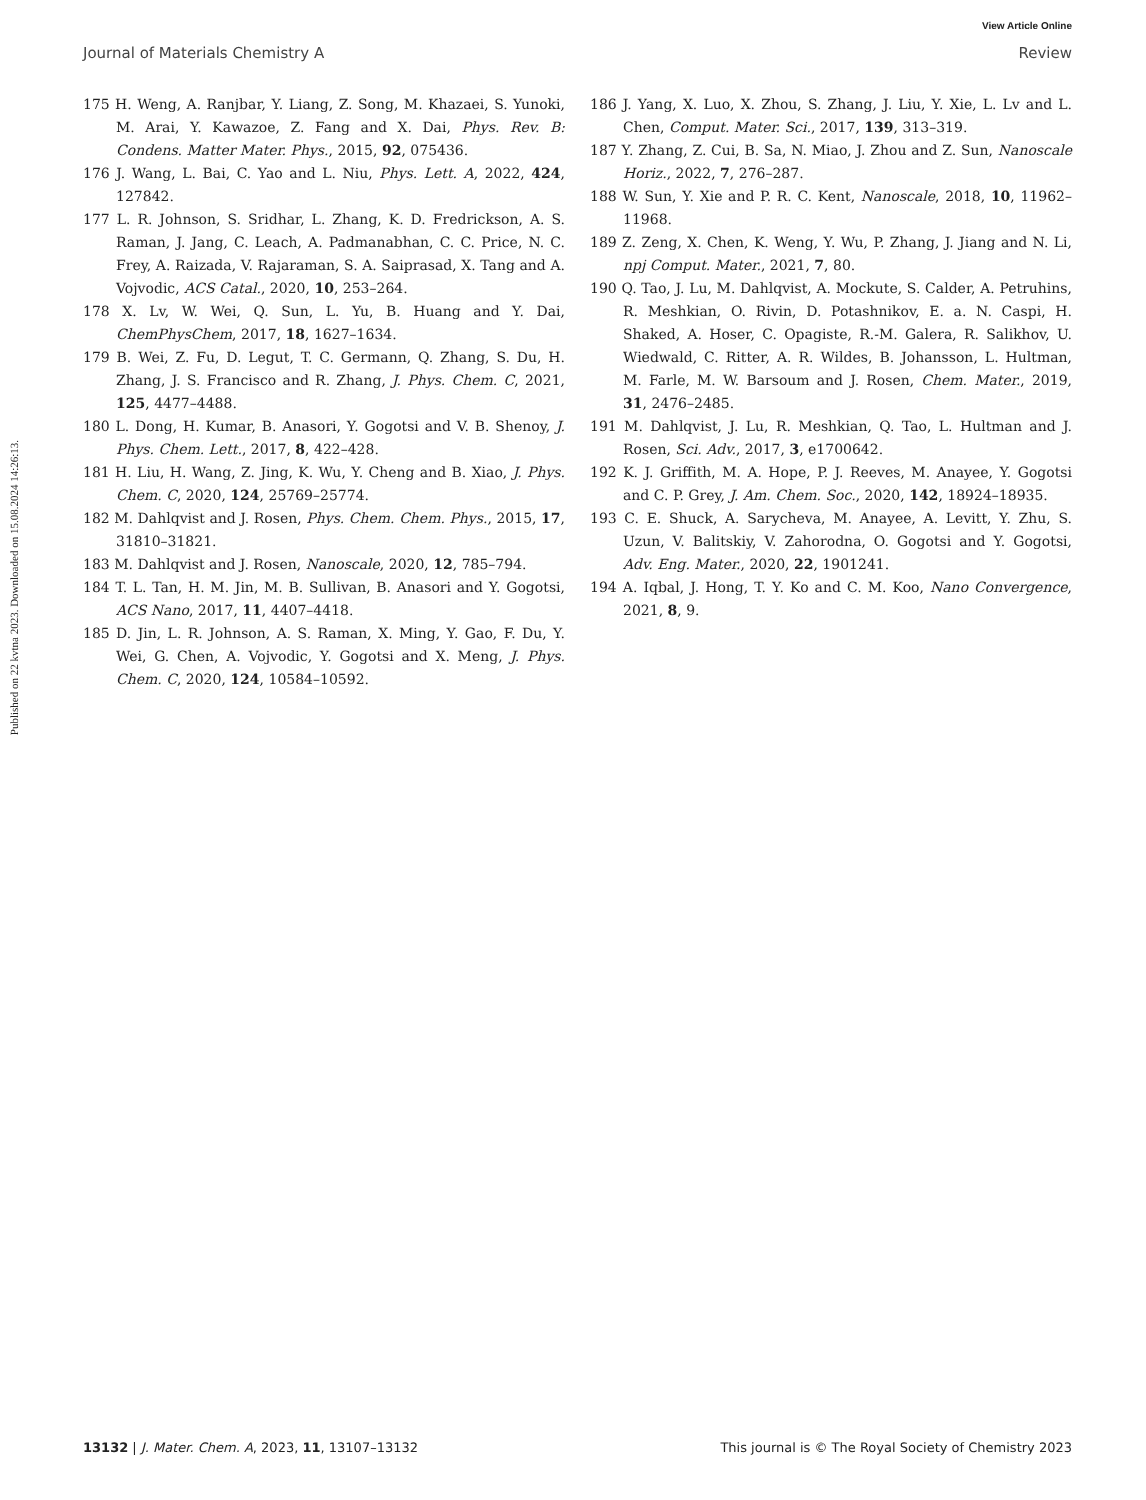View Article Online
Journal of Materials Chemistry A Review
Published on 22 kvtna 2023. Downloaded on 15.08.2024 14:26:13.
175 H. Weng, A. Ranjbar, Y. Liang, Z. Song, M. Khazaei, S. Yunoki, M. Arai, Y. Kawazoe, Z. Fang and X. Dai, Phys. Rev. B: Condens. Matter Mater. Phys., 2015, 92, 075436.
176 J. Wang, L. Bai, C. Yao and L. Niu, Phys. Lett. A, 2022, 424, 127842.
177 L. R. Johnson, S. Sridhar, L. Zhang, K. D. Fredrickson, A. S. Raman, J. Jang, C. Leach, A. Padmanabhan, C. C. Price, N. C. Frey, A. Raizada, V. Rajaraman, S. A. Saiprasad, X. Tang and A. Vojvodic, ACS Catal., 2020, 10, 253–264.
178 X. Lv, W. Wei, Q. Sun, L. Yu, B. Huang and Y. Dai, ChemPhysChem, 2017, 18, 1627–1634.
179 B. Wei, Z. Fu, D. Legut, T. C. Germann, Q. Zhang, S. Du, H. Zhang, J. S. Francisco and R. Zhang, J. Phys. Chem. C, 2021, 125, 4477–4488.
180 L. Dong, H. Kumar, B. Anasori, Y. Gogotsi and V. B. Shenoy, J. Phys. Chem. Lett., 2017, 8, 422–428.
181 H. Liu, H. Wang, Z. Jing, K. Wu, Y. Cheng and B. Xiao, J. Phys. Chem. C, 2020, 124, 25769–25774.
182 M. Dahlqvist and J. Rosen, Phys. Chem. Chem. Phys., 2015, 17, 31810–31821.
183 M. Dahlqvist and J. Rosen, Nanoscale, 2020, 12, 785–794.
184 T. L. Tan, H. M. Jin, M. B. Sullivan, B. Anasori and Y. Gogotsi, ACS Nano, 2017, 11, 4407–4418.
185 D. Jin, L. R. Johnson, A. S. Raman, X. Ming, Y. Gao, F. Du, Y. Wei, G. Chen, A. Vojvodic, Y. Gogotsi and X. Meng, J. Phys. Chem. C, 2020, 124, 10584–10592.
186 J. Yang, X. Luo, X. Zhou, S. Zhang, J. Liu, Y. Xie, L. Lv and L. Chen, Comput. Mater. Sci., 2017, 139, 313–319.
187 Y. Zhang, Z. Cui, B. Sa, N. Miao, J. Zhou and Z. Sun, Nanoscale Horiz., 2022, 7, 276–287.
188 W. Sun, Y. Xie and P. R. C. Kent, Nanoscale, 2018, 10, 11962–11968.
189 Z. Zeng, X. Chen, K. Weng, Y. Wu, P. Zhang, J. Jiang and N. Li, npj Comput. Mater., 2021, 7, 80.
190 Q. Tao, J. Lu, M. Dahlqvist, A. Mockute, S. Calder, A. Petruhins, R. Meshkian, O. Rivin, D. Potashnikov, E. a. N. Caspi, H. Shaked, A. Hoser, C. Opagiste, R.-M. Galera, R. Salikhov, U. Wiedwald, C. Ritter, A. R. Wildes, B. Johansson, L. Hultman, M. Farle, M. W. Barsoum and J. Rosen, Chem. Mater., 2019, 31, 2476–2485.
191 M. Dahlqvist, J. Lu, R. Meshkian, Q. Tao, L. Hultman and J. Rosen, Sci. Adv., 2017, 3, e1700642.
192 K. J. Griffith, M. A. Hope, P. J. Reeves, M. Anayee, Y. Gogotsi and C. P. Grey, J. Am. Chem. Soc., 2020, 142, 18924–18935.
193 C. E. Shuck, A. Sarycheva, M. Anayee, A. Levitt, Y. Zhu, S. Uzun, V. Balitskiy, V. Zahorodna, O. Gogotsi and Y. Gogotsi, Adv. Eng. Mater., 2020, 22, 1901241.
194 A. Iqbal, J. Hong, T. Y. Ko and C. M. Koo, Nano Convergence, 2021, 8, 9.
13132 | J. Mater. Chem. A, 2023, 11, 13107–13132 This journal is © The Royal Society of Chemistry 2023